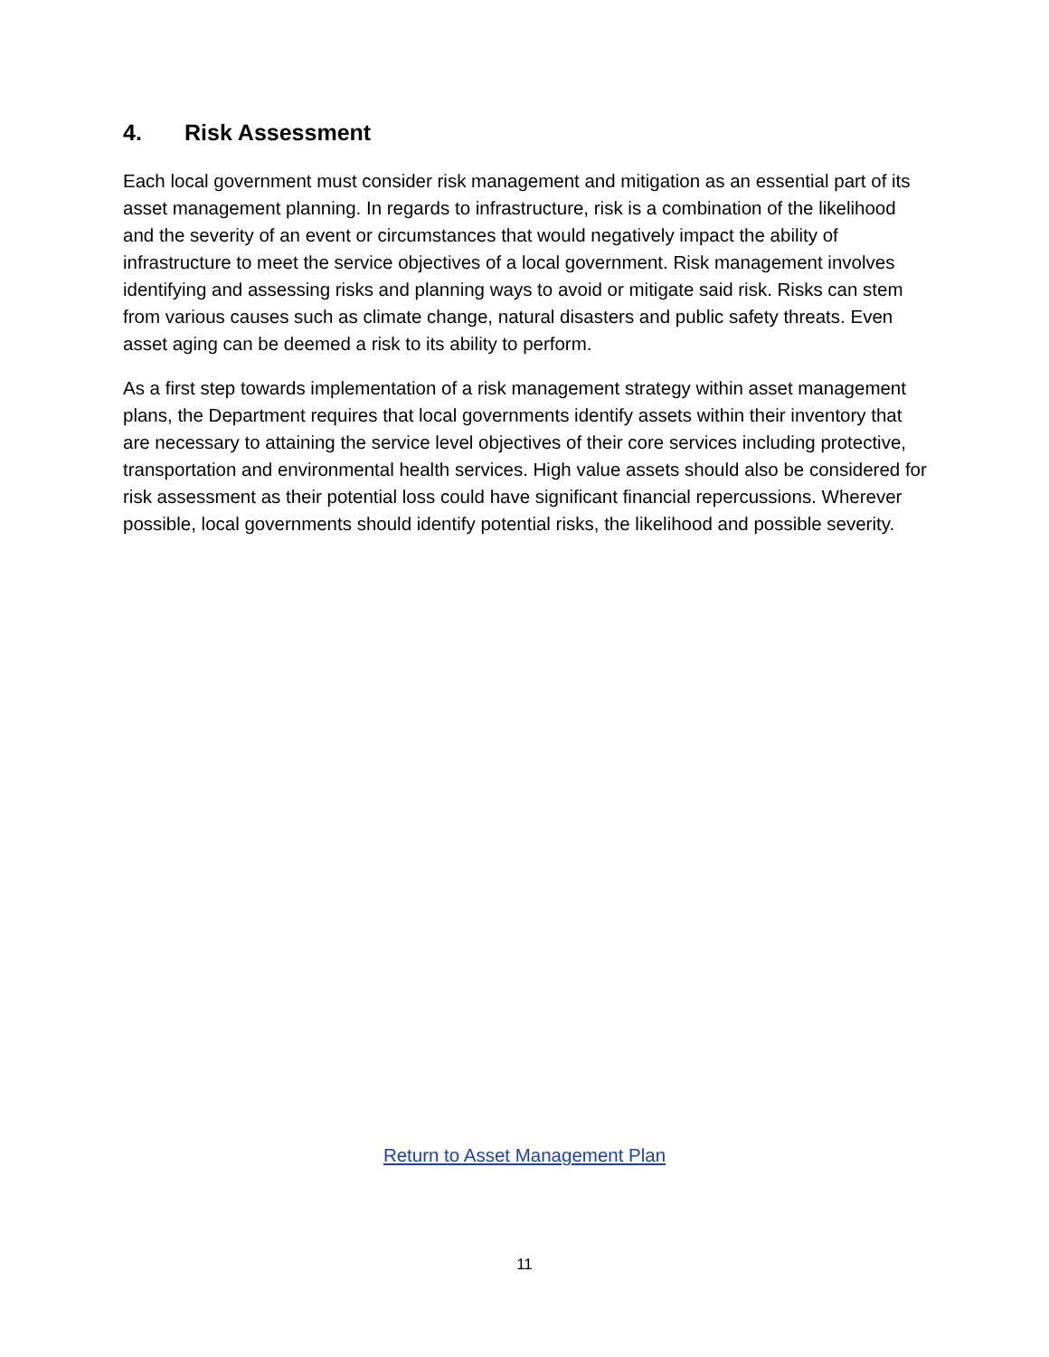4. Risk Assessment
Each local government must consider risk management and mitigation as an essential part of its asset management planning. In regards to infrastructure, risk is a combination of the likelihood and the severity of an event or circumstances that would negatively impact the ability of infrastructure to meet the service objectives of a local government. Risk management involves identifying and assessing risks and planning ways to avoid or mitigate said risk. Risks can stem from various causes such as climate change, natural disasters and public safety threats. Even asset aging can be deemed a risk to its ability to perform.
As a first step towards implementation of a risk management strategy within asset management plans, the Department requires that local governments identify assets within their inventory that are necessary to attaining the service level objectives of their core services including protective, transportation and environmental health services. High value assets should also be considered for risk assessment as their potential loss could have significant financial repercussions. Wherever possible, local governments should identify potential risks, the likelihood and possible severity.
Return to Asset Management Plan
11